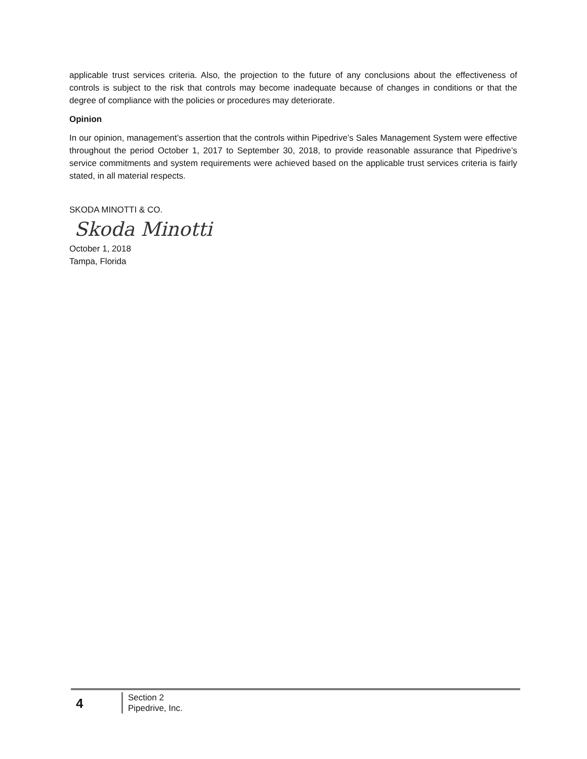applicable trust services criteria. Also, the projection to the future of any conclusions about the effectiveness of controls is subject to the risk that controls may become inadequate because of changes in conditions or that the degree of compliance with the policies or procedures may deteriorate.
Opinion
In our opinion, management’s assertion that the controls within Pipedrive’s Sales Management System were effective throughout the period October 1, 2017 to September 30, 2018, to provide reasonable assurance that Pipedrive’s service commitments and system requirements were achieved based on the applicable trust services criteria is fairly stated, in all material respects.
SKODA MINOTTI & CO.
Skoda Minotti
October 1, 2018
Tampa, Florida
4
Section 2
Pipedrive, Inc.